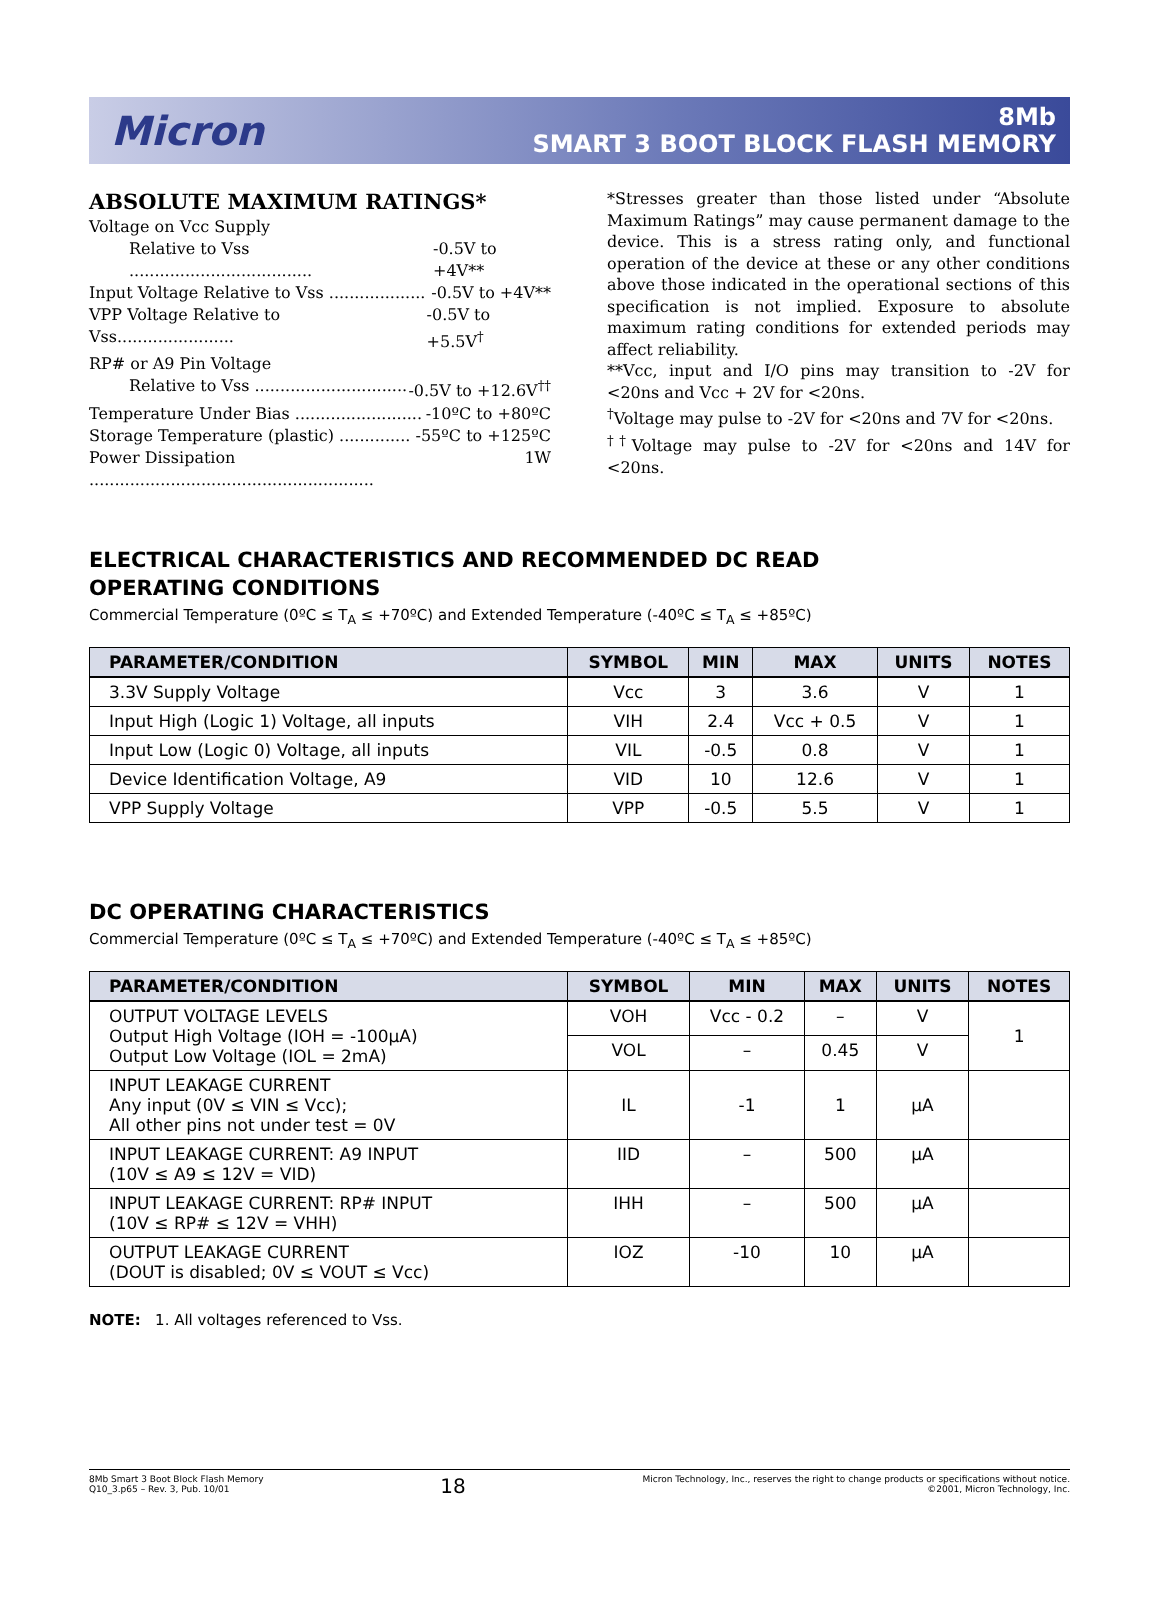Micron
8Mb
SMART 3 BOOT BLOCK FLASH MEMORY
ABSOLUTE MAXIMUM RATINGS*
Voltage on Vcc Supply
Relative to Vss .................................... -0.5V to +4V**
Input Voltage Relative to Vss ................... -0.5V to +4V**
VPP Voltage Relative to Vss....................... -0.5V to +5.5V<sup>†</sup>
RP# or A9 Pin Voltage
Relative to Vss .............................. -0.5V to +12.6V<sup>††</sup>
Temperature Under Bias ......................... -10ºC to +80ºC
Storage Temperature (plastic) .............. -55ºC to +125ºC
Power Dissipation ........................................................ 1W
*Stresses greater than those listed under “Absolute Maximum Ratings” may cause permanent damage to the device. This is a stress rating only, and functional operation of the device at these or any other conditions above those indicated in the operational sections of this specification is not implied. Exposure to absolute maximum rating conditions for extended periods may affect reliability.
**Vcc, input and I/O pins may transition to -2V for <20ns and Vcc + 2V for <20ns.
<sup>†</sup> Voltage may pulse to -2V for <20ns and 7V for <20ns.
<sup>††</sup> Voltage may pulse to -2V for <20ns and 14V for <20ns.
ELECTRICAL CHARACTERISTICS AND RECOMMENDED DC READ
OPERATING CONDITIONS
Commercial Temperature (0ºC ≤ T<sub>A</sub> ≤ +70ºC) and Extended Temperature (-40ºC ≤ T<sub>A</sub> ≤ +85ºC)
| PARAMETER/CONDITION | SYMBOL | MIN | MAX | UNITS | NOTES |
| --- | --- | --- | --- | --- | --- |
| 3.3V Supply Voltage | Vcc | 3 | 3.6 | V | 1 |
| Input High (Logic 1) Voltage, all inputs | VIH | 2.4 | Vcc + 0.5 | V | 1 |
| Input Low (Logic 0) Voltage, all inputs | VIL | -0.5 | 0.8 | V | 1 |
| Device Identification Voltage, A9 | VID | 10 | 12.6 | V | 1 |
| VPP Supply Voltage | VPP | -0.5 | 5.5 | V | 1 |
DC OPERATING CHARACTERISTICS
Commercial Temperature (0ºC ≤ T<sub>A</sub> ≤ +70ºC) and Extended Temperature (-40ºC ≤ T<sub>A</sub> ≤ +85ºC)
| PARAMETER/CONDITION | SYMBOL | MIN | MAX | UNITS | NOTES |
| --- | --- | --- | --- | --- | --- |
| OUTPUT VOLTAGE LEVELS Output High Voltage (IOH = -100µA) Output Low Voltage (IOL = 2mA) | VOH | Vcc - 0.2 | – | V | 1 |
| | VOL | – | 0.45 | V | |
| INPUT LEAKAGE CURRENT Any input (0V ≤ VIN ≤ Vcc); All other pins not under test = 0V | IL | -1 | 1 | µA | |
| INPUT LEAKAGE CURRENT: A9 INPUT (10V ≤ A9 ≤ 12V = VID) | IID | – | 500 | µA | |
| INPUT LEAKAGE CURRENT: RP# INPUT (10V ≤ RP# ≤ 12V = VHH) | IHH | – | 500 | µA | |
| OUTPUT LEAKAGE CURRENT (DOUT is disabled; 0V ≤ VOUT ≤ Vcc) | IOZ | -10 | 10 | µA | |
NOTE: 1. All voltages referenced to Vss.
8Mb Smart 3 Boot Block Flash Memory
Q10_3.p65 – Rev. 3, Pub. 10/01
18
Micron Technology, Inc., reserves the right to change products or specifications without notice.
©2001, Micron Technology, Inc.